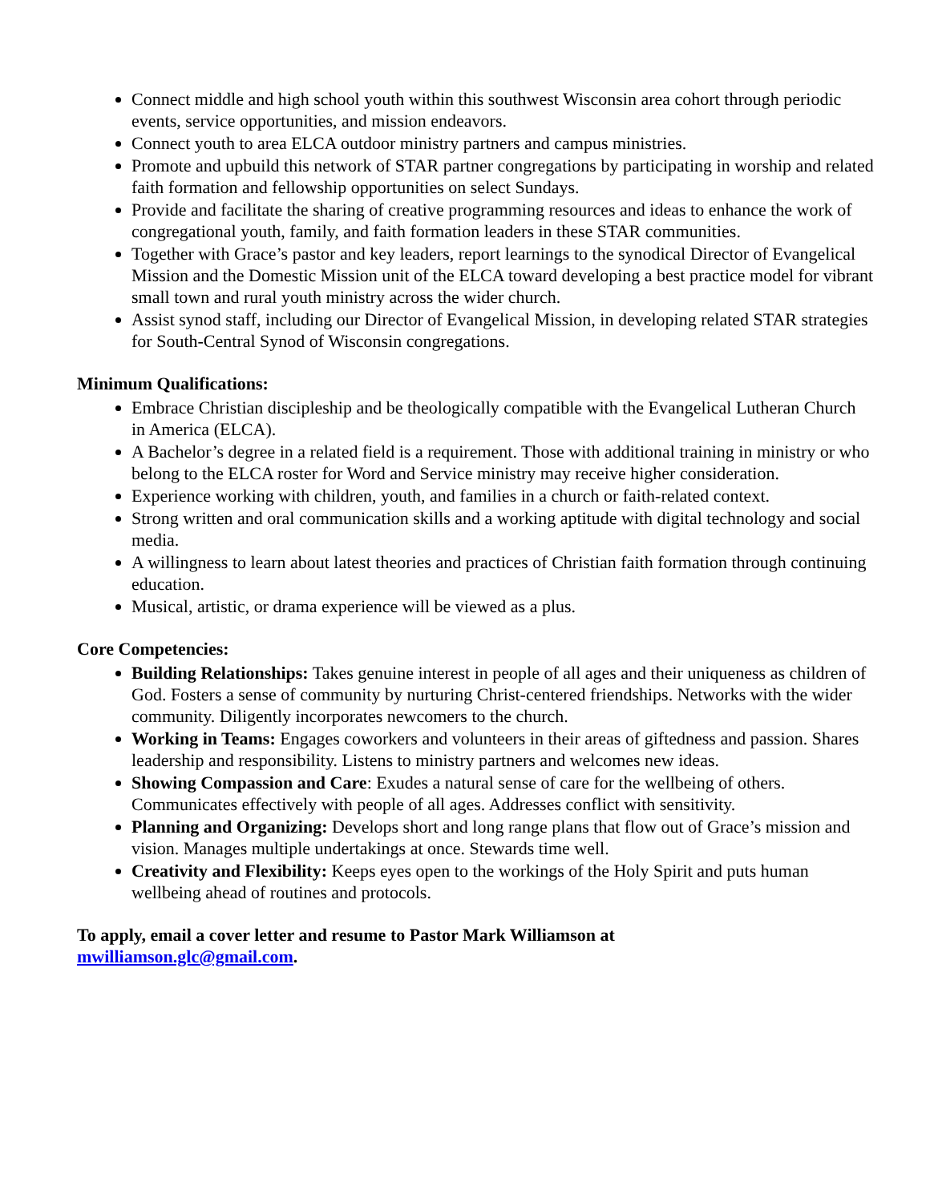Connect middle and high school youth within this southwest Wisconsin area cohort through periodic events, service opportunities, and mission endeavors.
Connect youth to area ELCA outdoor ministry partners and campus ministries.
Promote and upbuild this network of STAR partner congregations by participating in worship and related faith formation and fellowship opportunities on select Sundays.
Provide and facilitate the sharing of creative programming resources and ideas to enhance the work of congregational youth, family, and faith formation leaders in these STAR communities.
Together with Grace’s pastor and key leaders, report learnings to the synodical Director of Evangelical Mission and the Domestic Mission unit of the ELCA toward developing a best practice model for vibrant small town and rural youth ministry across the wider church.
Assist synod staff, including our Director of Evangelical Mission, in developing related STAR strategies for South-Central Synod of Wisconsin congregations.
Minimum Qualifications:
Embrace Christian discipleship and be theologically compatible with the Evangelical Lutheran Church in America (ELCA).
A Bachelor’s degree in a related field is a requirement. Those with additional training in ministry or who belong to the ELCA roster for Word and Service ministry may receive higher consideration.
Experience working with children, youth, and families in a church or faith-related context.
Strong written and oral communication skills and a working aptitude with digital technology and social media.
A willingness to learn about latest theories and practices of Christian faith formation through continuing education.
Musical, artistic, or drama experience will be viewed as a plus.
Core Competencies:
Building Relationships: Takes genuine interest in people of all ages and their uniqueness as children of God. Fosters a sense of community by nurturing Christ-centered friendships. Networks with the wider community. Diligently incorporates newcomers to the church.
Working in Teams: Engages coworkers and volunteers in their areas of giftedness and passion. Shares leadership and responsibility. Listens to ministry partners and welcomes new ideas.
Showing Compassion and Care: Exudes a natural sense of care for the wellbeing of others. Communicates effectively with people of all ages. Addresses conflict with sensitivity.
Planning and Organizing: Develops short and long range plans that flow out of Grace’s mission and vision. Manages multiple undertakings at once. Stewards time well.
Creativity and Flexibility: Keeps eyes open to the workings of the Holy Spirit and puts human wellbeing ahead of routines and protocols.
To apply, email a cover letter and resume to Pastor Mark Williamson at
mwilliamson.glc@gmail.com.